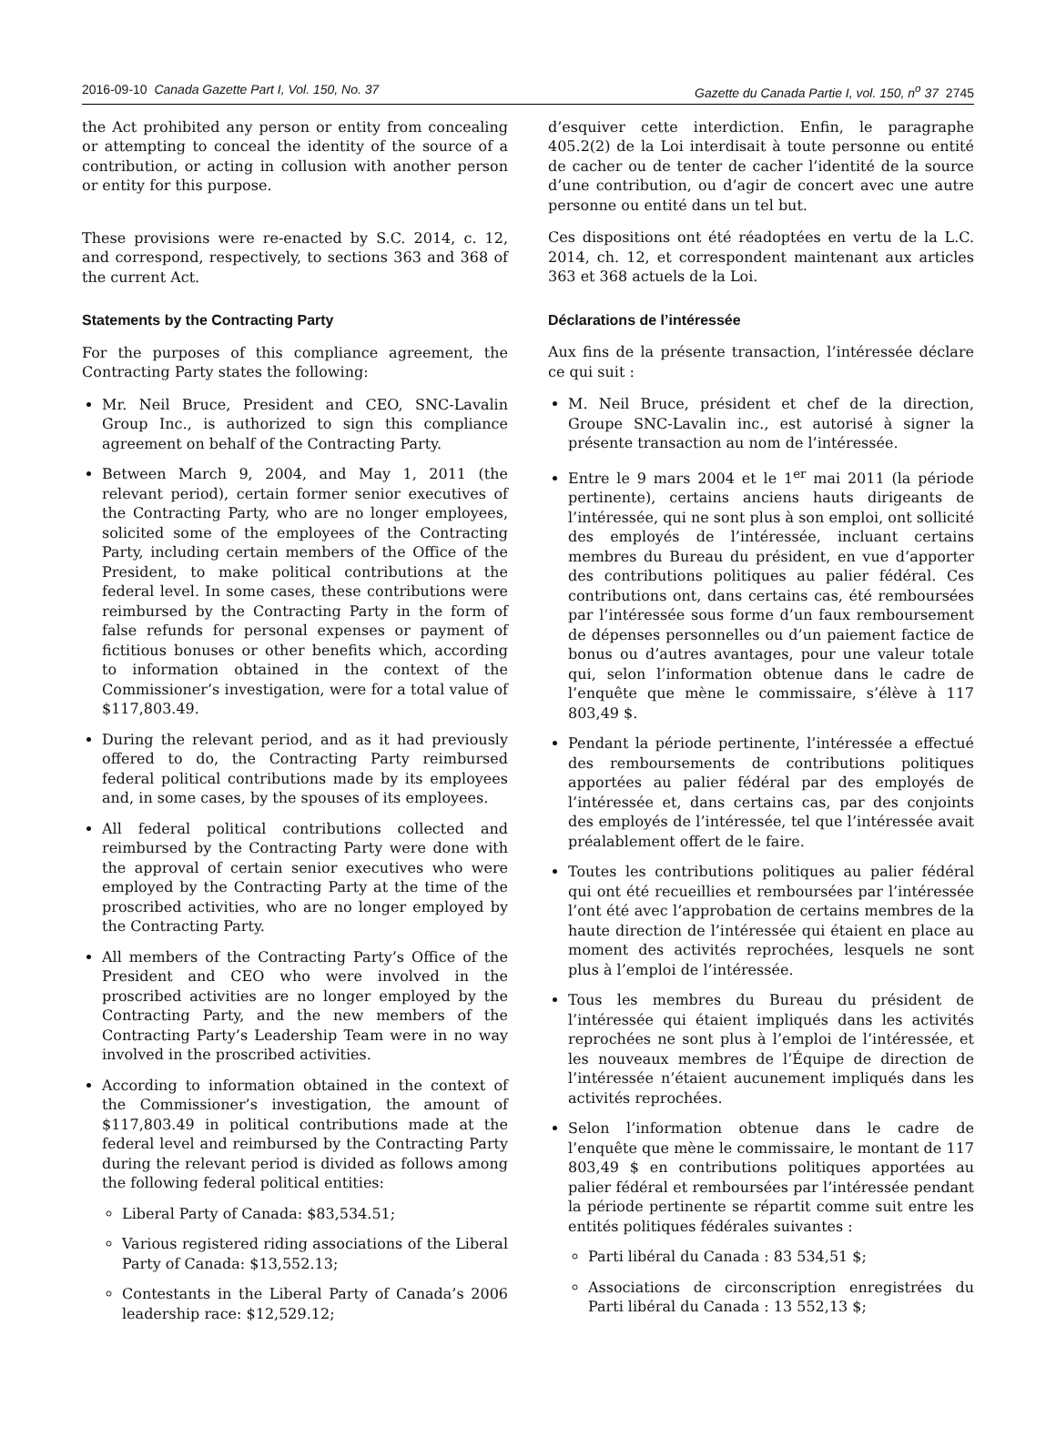2016-09-10 Canada Gazette Part I, Vol. 150, No. 37 Gazette du Canada Partie I, vol. 150, n<sup>o</sup> 37 2745
the Act prohibited any person or entity from concealing or attempting to conceal the identity of the source of a contribution, or acting in collusion with another person or entity for this purpose.
These provisions were re-enacted by S.C. 2014, c. 12, and correspond, respectively, to sections 363 and 368 of the current Act.
Statements by the Contracting Party
For the purposes of this compliance agreement, the Contracting Party states the following:
Mr. Neil Bruce, President and CEO, SNC-Lavalin Group Inc., is authorized to sign this compliance agreement on behalf of the Contracting Party.
Between March 9, 2004, and May 1, 2011 (the relevant period), certain former senior executives of the Contracting Party, who are no longer employees, solicited some of the employees of the Contracting Party, including certain members of the Office of the President, to make political contributions at the federal level. In some cases, these contributions were reimbursed by the Contracting Party in the form of false refunds for personal expenses or payment of fictitious bonuses or other benefits which, according to information obtained in the context of the Commissioner’s investigation, were for a total value of $117,803.49.
During the relevant period, and as it had previously offered to do, the Contracting Party reimbursed federal political contributions made by its employees and, in some cases, by the spouses of its employees.
All federal political contributions collected and reimbursed by the Contracting Party were done with the approval of certain senior executives who were employed by the Contracting Party at the time of the proscribed activities, who are no longer employed by the Contracting Party.
All members of the Contracting Party’s Office of the President and CEO who were involved in the proscribed activities are no longer employed by the Contracting Party, and the new members of the Contracting Party’s Leadership Team were in no way involved in the proscribed activities.
According to information obtained in the context of the Commissioner’s investigation, the amount of $117,803.49 in political contributions made at the federal level and reimbursed by the Contracting Party during the relevant period is divided as follows among the following federal political entities:
Liberal Party of Canada: $83,534.51;
Various registered riding associations of the Liberal Party of Canada: $13,552.13;
Contestants in the Liberal Party of Canada’s 2006 leadership race: $12,529.12;
d’esquiver cette interdiction. Enfin, le paragraphe 405.2(2) de la Loi interdisait à toute personne ou entité de cacher ou de tenter de cacher l’identité de la source d’une contribution, ou d’agir de concert avec une autre personne ou entité dans un tel but.
Ces dispositions ont été réadoptées en vertu de la L.C. 2014, ch. 12, et correspondent maintenant aux articles 363 et 368 actuels de la Loi.
Déclarations de l’intéressée
Aux fins de la présente transaction, l’intéressée déclare ce qui suit :
M. Neil Bruce, président et chef de la direction, Groupe SNC-Lavalin inc., est autorisé à signer la présente transaction au nom de l’intéressée.
Entre le 9 mars 2004 et le 1<sup>er</sup> mai 2011 (la période pertinente), certains anciens hauts dirigeants de l’intéressée, qui ne sont plus à son emploi, ont sollicité des employés de l’intéressée, incluant certains membres du Bureau du président, en vue d’apporter des contributions politiques au palier fédéral. Ces contributions ont, dans certains cas, été remboursées par l’intéressée sous forme d’un faux remboursement de dépenses personnelles ou d’un paiement factice de bonus ou d’autres avantages, pour une valeur totale qui, selon l’information obtenue dans le cadre de l’enquête que mène le commissaire, s’élève à 117 803,49 $.
Pendant la période pertinente, l’intéressée a effectué des remboursements de contributions politiques apportées au palier fédéral par des employés de l’intéressée et, dans certains cas, par des conjoints des employés de l’intéressée, tel que l’intéressée avait préalablement offert de le faire.
Toutes les contributions politiques au palier fédéral qui ont été recueillies et remboursées par l’intéressée l’ont été avec l’approbation de certains membres de la haute direction de l’intéressée qui étaient en place au moment des activités reprochées, lesquels ne sont plus à l’emploi de l’intéressée.
Tous les membres du Bureau du président de l’intéressée qui étaient impliqués dans les activités reprochées ne sont plus à l’emploi de l’intéressée, et les nouveaux membres de l’Équipe de direction de l’intéressée n’étaient aucunement impliqués dans les activités reprochées.
Selon l’information obtenue dans le cadre de l’enquête que mène le commissaire, le montant de 117 803,49 $ en contributions politiques apportées au palier fédéral et remboursées par l’intéressée pendant la période pertinente se répartit comme suit entre les entités politiques fédérales suivantes :
Parti libéral du Canada : 83 534,51 $;
Associations de circonscription enregistrées du Parti libéral du Canada : 13 552,13 $;